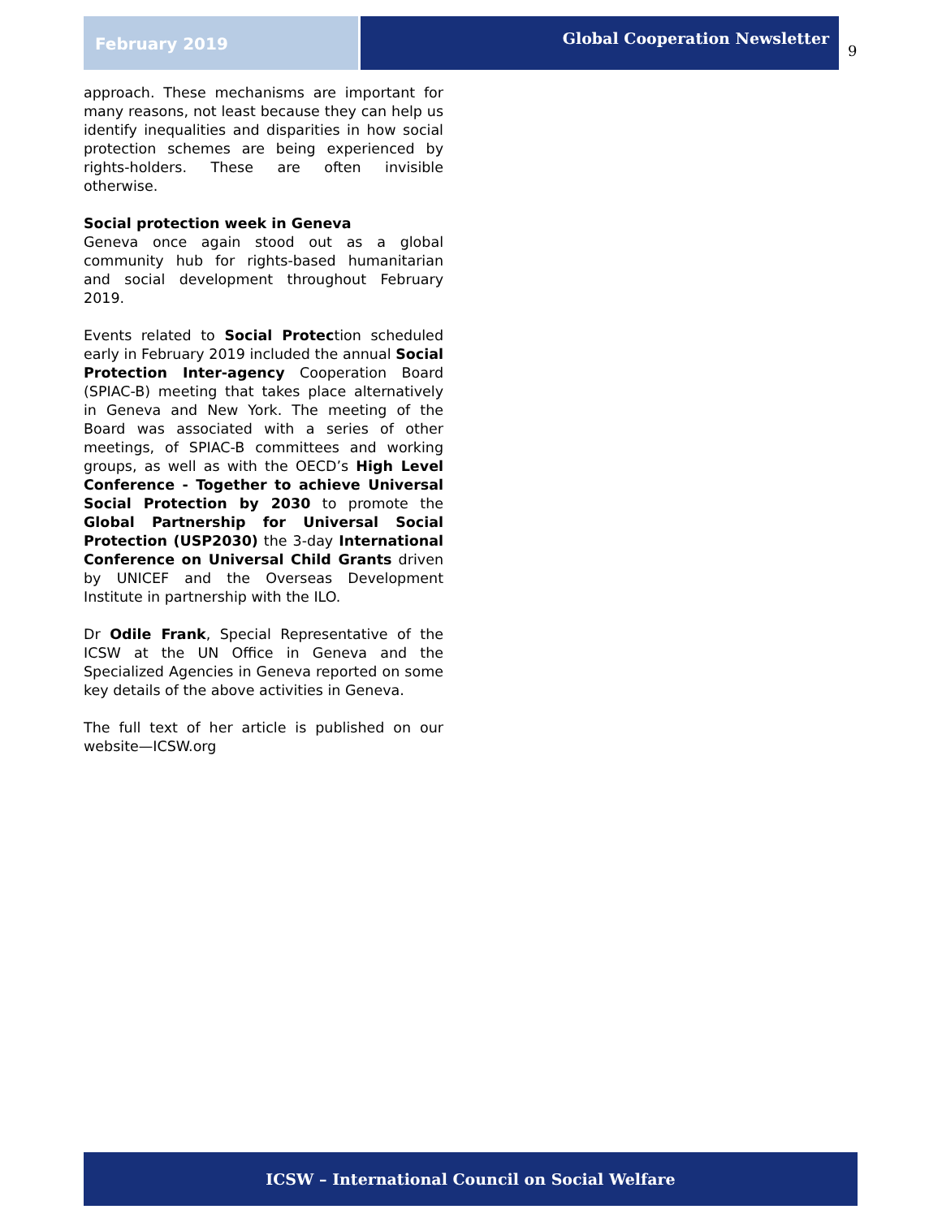February 2019
Global Cooperation Newsletter
9
approach. These mechanisms are important for many reasons, not least because they can help us identify inequalities and disparities in how social protection schemes are being experienced by rights-holders. These are often invisible otherwise.
Social protection week in Geneva
Geneva once again stood out as a global community hub for rights-based humanitarian and social development throughout February 2019.
Events related to Social Protection scheduled early in February 2019 included the annual Social Protection Inter-agency Cooperation Board (SPIAC-B) meeting that takes place alternatively in Geneva and New York. The meeting of the Board was associated with a series of other meetings, of SPIAC-B committees and working groups, as well as with the OECD’s High Level Conference - Together to achieve Universal Social Protection by 2030 to promote the Global Partnership for Universal Social Protection (USP2030) the 3-day International Conference on Universal Child Grants driven by UNICEF and the Overseas Development Institute in partnership with the ILO.
Dr Odile Frank, Special Representative of the ICSW at the UN Office in Geneva and the Specialized Agencies in Geneva reported on some key details of the above activities in Geneva.
The full text of her article is published on our website—ICSW.org
ICSW – International Council on Social Welfare